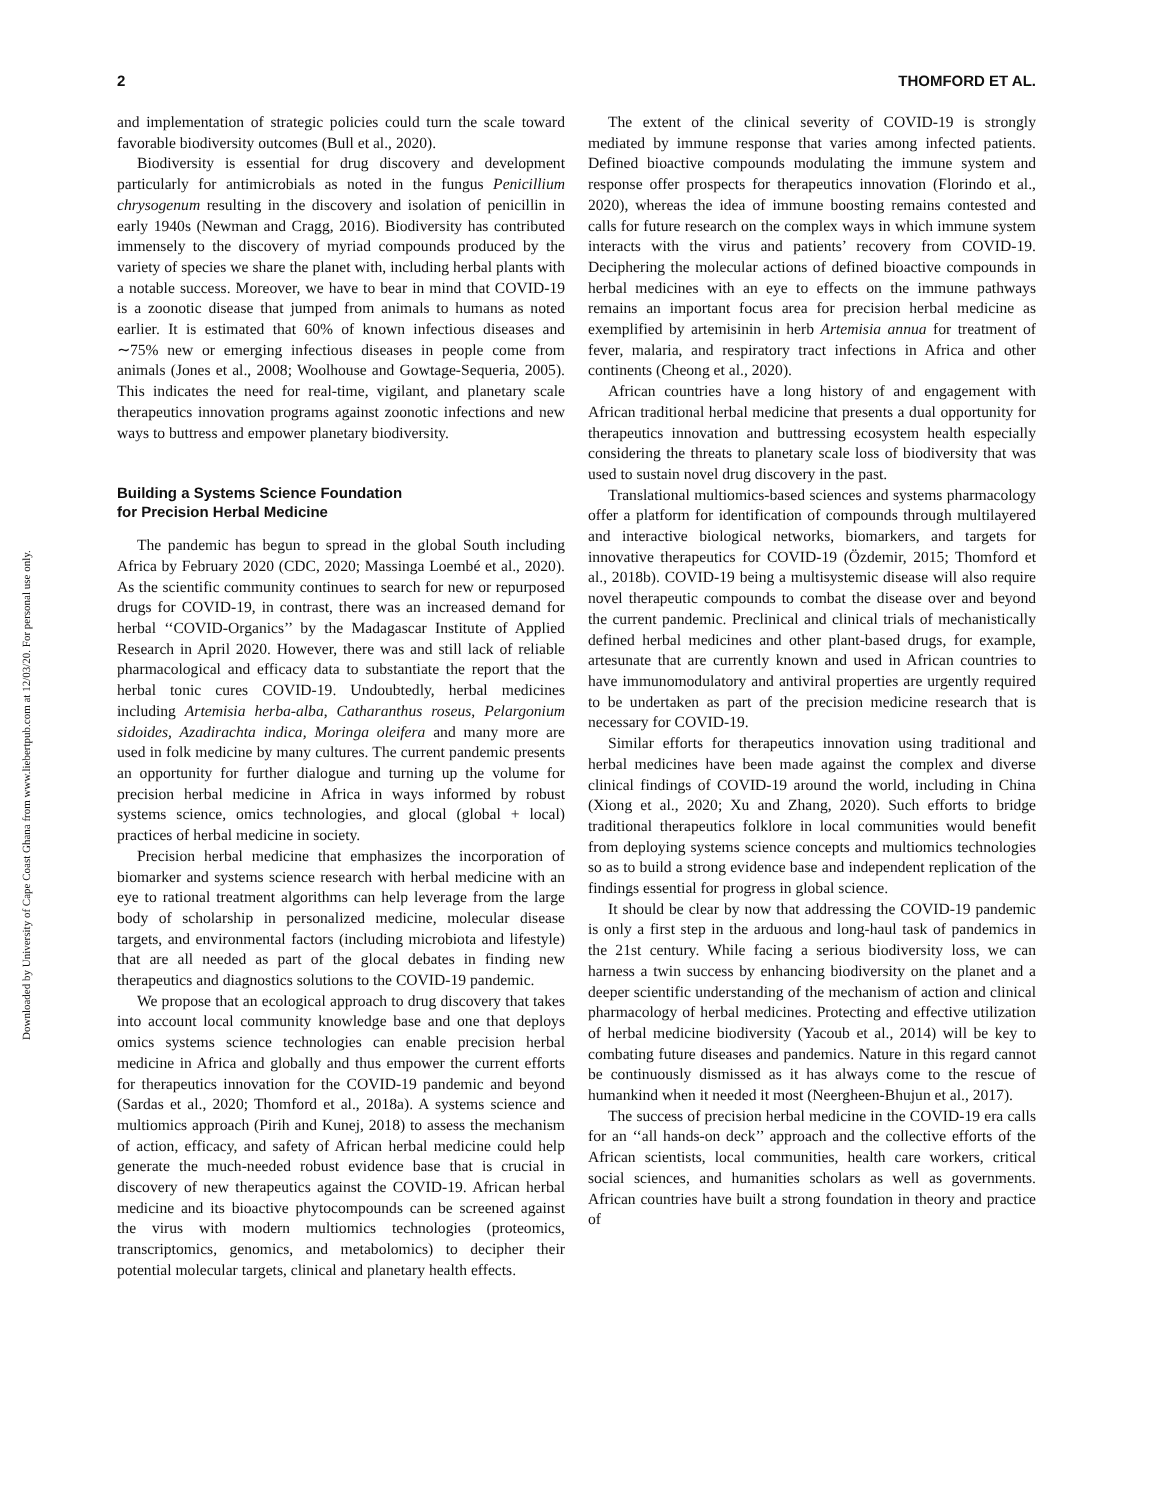2 THOMFORD ET AL.
Downloaded by University of Cape Coast Ghana from www.liebertpub.com at 12/03/20. For personal use only.
and implementation of strategic policies could turn the scale toward favorable biodiversity outcomes (Bull et al., 2020).
Biodiversity is essential for drug discovery and development particularly for antimicrobials as noted in the fungus Penicillium chrysogenum resulting in the discovery and isolation of penicillin in early 1940s (Newman and Cragg, 2016). Biodiversity has contributed immensely to the discovery of myriad compounds produced by the variety of species we share the planet with, including herbal plants with a notable success. Moreover, we have to bear in mind that COVID-19 is a zoonotic disease that jumped from animals to humans as noted earlier. It is estimated that 60% of known infectious diseases and ∼75% new or emerging infectious diseases in people come from animals (Jones et al., 2008; Woolhouse and Gowtage-Sequeria, 2005). This indicates the need for real-time, vigilant, and planetary scale therapeutics innovation programs against zoonotic infections and new ways to buttress and empower planetary biodiversity.
Building a Systems Science Foundation
for Precision Herbal Medicine
The pandemic has begun to spread in the global South including Africa by February 2020 (CDC, 2020; Massinga Loembé et al., 2020). As the scientific community continues to search for new or repurposed drugs for COVID-19, in contrast, there was an increased demand for herbal ‘‘COVID-Organics’’ by the Madagascar Institute of Applied Research in April 2020. However, there was and still lack of reliable pharmacological and efficacy data to substantiate the report that the herbal tonic cures COVID-19. Undoubtedly, herbal medicines including Artemisia herba-alba, Catharanthus roseus, Pelargonium sidoides, Azadirachta indica, Moringa oleifera and many more are used in folk medicine by many cultures. The current pandemic presents an opportunity for further dialogue and turning up the volume for precision herbal medicine in Africa in ways informed by robust systems science, omics technologies, and glocal (global + local) practices of herbal medicine in society.
Precision herbal medicine that emphasizes the incorporation of biomarker and systems science research with herbal medicine with an eye to rational treatment algorithms can help leverage from the large body of scholarship in personalized medicine, molecular disease targets, and environmental factors (including microbiota and lifestyle) that are all needed as part of the glocal debates in finding new therapeutics and diagnostics solutions to the COVID-19 pandemic.
We propose that an ecological approach to drug discovery that takes into account local community knowledge base and one that deploys omics systems science technologies can enable precision herbal medicine in Africa and globally and thus empower the current efforts for therapeutics innovation for the COVID-19 pandemic and beyond (Sardas et al., 2020; Thomford et al., 2018a). A systems science and multiomics approach (Pirih and Kunej, 2018) to assess the mechanism of action, efficacy, and safety of African herbal medicine could help generate the much-needed robust evidence base that is crucial in discovery of new therapeutics against the COVID-19. African herbal medicine and its bioactive phytocompounds can be screened against the virus with modern multiomics technologies (proteomics, transcriptomics, genomics, and metabolomics) to decipher their potential molecular targets, clinical and planetary health effects.
The extent of the clinical severity of COVID-19 is strongly mediated by immune response that varies among infected patients. Defined bioactive compounds modulating the immune system and response offer prospects for therapeutics innovation (Florindo et al., 2020), whereas the idea of immune boosting remains contested and calls for future research on the complex ways in which immune system interacts with the virus and patients’ recovery from COVID-19. Deciphering the molecular actions of defined bioactive compounds in herbal medicines with an eye to effects on the immune pathways remains an important focus area for precision herbal medicine as exemplified by artemisinin in herb Artemisia annua for treatment of fever, malaria, and respiratory tract infections in Africa and other continents (Cheong et al., 2020).
African countries have a long history of and engagement with African traditional herbal medicine that presents a dual opportunity for therapeutics innovation and buttressing ecosystem health especially considering the threats to planetary scale loss of biodiversity that was used to sustain novel drug discovery in the past.
Translational multiomics-based sciences and systems pharmacology offer a platform for identification of compounds through multilayered and interactive biological networks, biomarkers, and targets for innovative therapeutics for COVID-19 (Özdemir, 2015; Thomford et al., 2018b). COVID-19 being a multisystemic disease will also require novel therapeutic compounds to combat the disease over and beyond the current pandemic. Preclinical and clinical trials of mechanistically defined herbal medicines and other plant-based drugs, for example, artesunate that are currently known and used in African countries to have immunomodulatory and antiviral properties are urgently required to be undertaken as part of the precision medicine research that is necessary for COVID-19.
Similar efforts for therapeutics innovation using traditional and herbal medicines have been made against the complex and diverse clinical findings of COVID-19 around the world, including in China (Xiong et al., 2020; Xu and Zhang, 2020). Such efforts to bridge traditional therapeutics folklore in local communities would benefit from deploying systems science concepts and multiomics technologies so as to build a strong evidence base and independent replication of the findings essential for progress in global science.
It should be clear by now that addressing the COVID-19 pandemic is only a first step in the arduous and long-haul task of pandemics in the 21st century. While facing a serious biodiversity loss, we can harness a twin success by enhancing biodiversity on the planet and a deeper scientific understanding of the mechanism of action and clinical pharmacology of herbal medicines. Protecting and effective utilization of herbal medicine biodiversity (Yacoub et al., 2014) will be key to combating future diseases and pandemics. Nature in this regard cannot be continuously dismissed as it has always come to the rescue of humankind when it needed it most (Neergheen-Bhujun et al., 2017).
The success of precision herbal medicine in the COVID-19 era calls for an ‘‘all hands-on deck’’ approach and the collective efforts of the African scientists, local communities, health care workers, critical social sciences, and humanities scholars as well as governments. African countries have built a strong foundation in theory and practice of